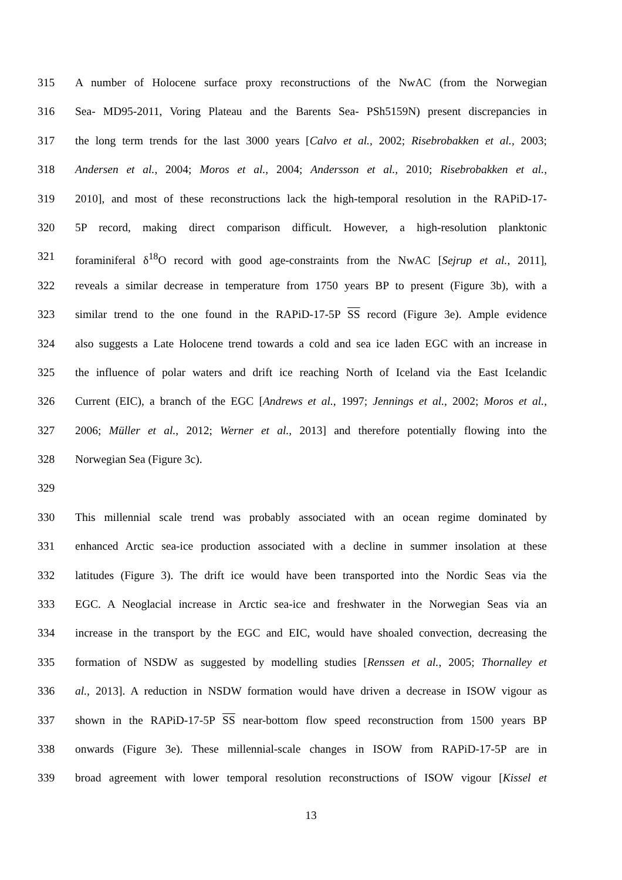315 A number of Holocene surface proxy reconstructions of the NwAC (from the Norwegian
316 Sea- MD95-2011, Voring Plateau and the Barents Sea- PSh5159N) present discrepancies in
317 the long term trends for the last 3000 years [Calvo et al., 2002; Risebrobakken et al., 2003;
318 Andersen et al., 2004; Moros et al., 2004; Andersson et al., 2010; Risebrobakken et al.,
319 2010], and most of these reconstructions lack the high-temporal resolution in the RAPiD-17-
320 5P record, making direct comparison difficult. However, a high-resolution planktonic
321 foraminiferal δ<sup>18</sup>O record with good age-constraints from the NwAC [Sejrup et al., 2011],
322 reveals a similar decrease in temperature from 1750 years BP to present (Figure 3b), with a
323 similar trend to the one found in the RAPiD-17-5P SS record (Figure 3e). Ample evidence
324 also suggests a Late Holocene trend towards a cold and sea ice laden EGC with an increase in
325 the influence of polar waters and drift ice reaching North of Iceland via the East Icelandic
326 Current (EIC), a branch of the EGC [Andrews et al., 1997; Jennings et al., 2002; Moros et al.,
327 2006; Müller et al., 2012; Werner et al., 2013] and therefore potentially flowing into the
328 Norwegian Sea (Figure 3c).
329
330 This millennial scale trend was probably associated with an ocean regime dominated by
331 enhanced Arctic sea-ice production associated with a decline in summer insolation at these
332 latitudes (Figure 3). The drift ice would have been transported into the Nordic Seas via the
333 EGC. A Neoglacial increase in Arctic sea-ice and freshwater in the Norwegian Seas via an
334 increase in the transport by the EGC and EIC, would have shoaled convection, decreasing the
335 formation of NSDW as suggested by modelling studies [Renssen et al., 2005; Thornalley et
336 al., 2013]. A reduction in NSDW formation would have driven a decrease in ISOW vigour as
337 shown in the RAPiD-17-5P SS near-bottom flow speed reconstruction from 1500 years BP
338 onwards (Figure 3e). These millennial-scale changes in ISOW from RAPiD-17-5P are in
339 broad agreement with lower temporal resolution reconstructions of ISOW vigour [Kissel et
13